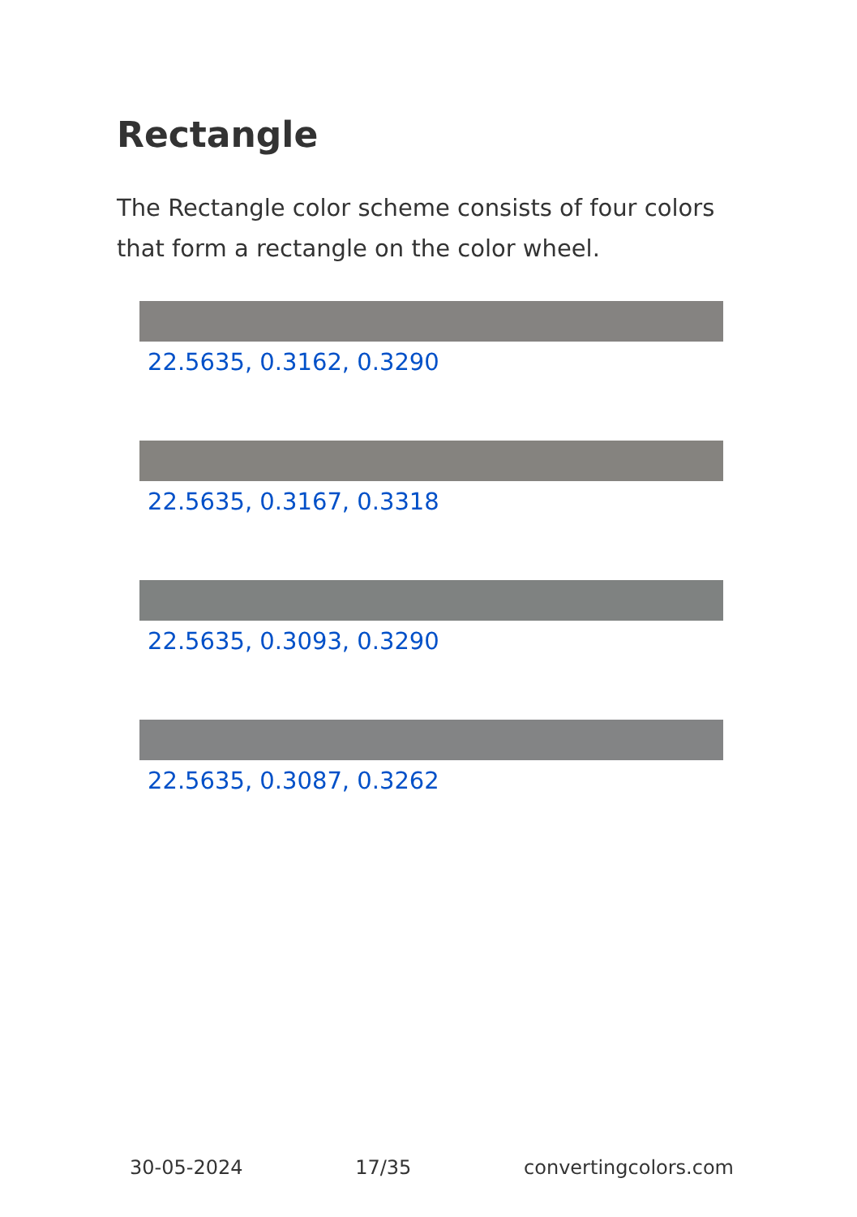Rectangle
The Rectangle color scheme consists of four colors that form a rectangle on the color wheel.
22.5635, 0.3162, 0.3290
22.5635, 0.3167, 0.3318
22.5635, 0.3093, 0.3290
22.5635, 0.3087, 0.3262
30-05-2024 17/35 convertingcolors.com